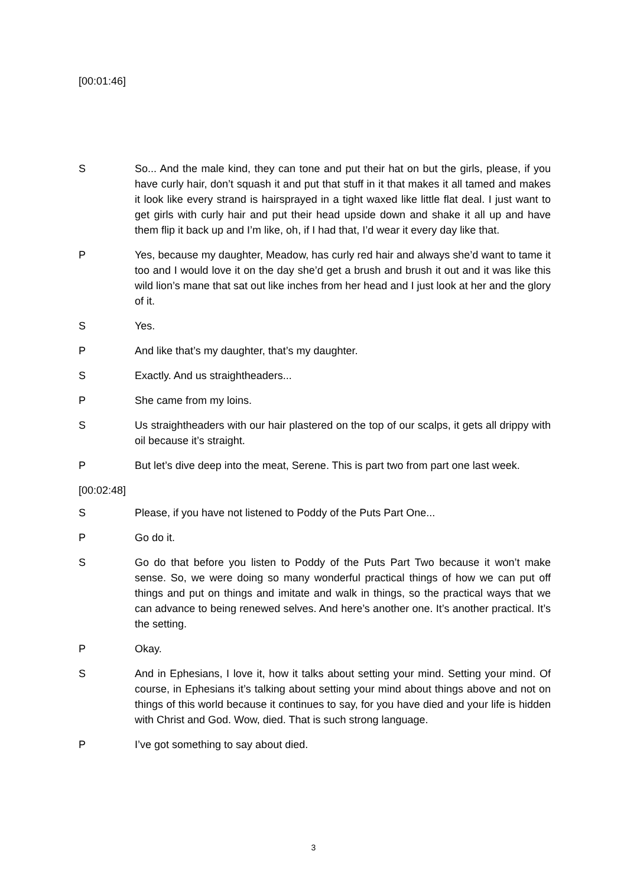[00:01:46]
S So... And the male kind, they can tone and put their hat on but the girls, please, if you have curly hair, don’t squash it and put that stuff in it that makes it all tamed and makes it look like every strand is hairsprayed in a tight waxed like little flat deal. I just want to get girls with curly hair and put their head upside down and shake it all up and have them flip it back up and I’m like, oh, if I had that, I’d wear it every day like that.
P Yes, because my daughter, Meadow, has curly red hair and always she’d want to tame it too and I would love it on the day she’d get a brush and brush it out and it was like this wild lion’s mane that sat out like inches from her head and I just look at her and the glory of it.
S Yes.
P And like that’s my daughter, that’s my daughter.
S Exactly. And us straightheaders...
P She came from my loins.
S Us straightheaders with our hair plastered on the top of our scalps, it gets all drippy with oil because it’s straight.
P But let’s dive deep into the meat, Serene. This is part two from part one last week.
[00:02:48]
S Please, if you have not listened to Poddy of the Puts Part One...
P Go do it.
S Go do that before you listen to Poddy of the Puts Part Two because it won’t make sense. So, we were doing so many wonderful practical things of how we can put off things and put on things and imitate and walk in things, so the practical ways that we can advance to being renewed selves. And here’s another one. It’s another practical. It’s the setting.
P Okay.
S And in Ephesians, I love it, how it talks about setting your mind. Setting your mind. Of course, in Ephesians it’s talking about setting your mind about things above and not on things of this world because it continues to say, for you have died and your life is hidden with Christ and God. Wow, died. That is such strong language.
P I’ve got something to say about died.
3